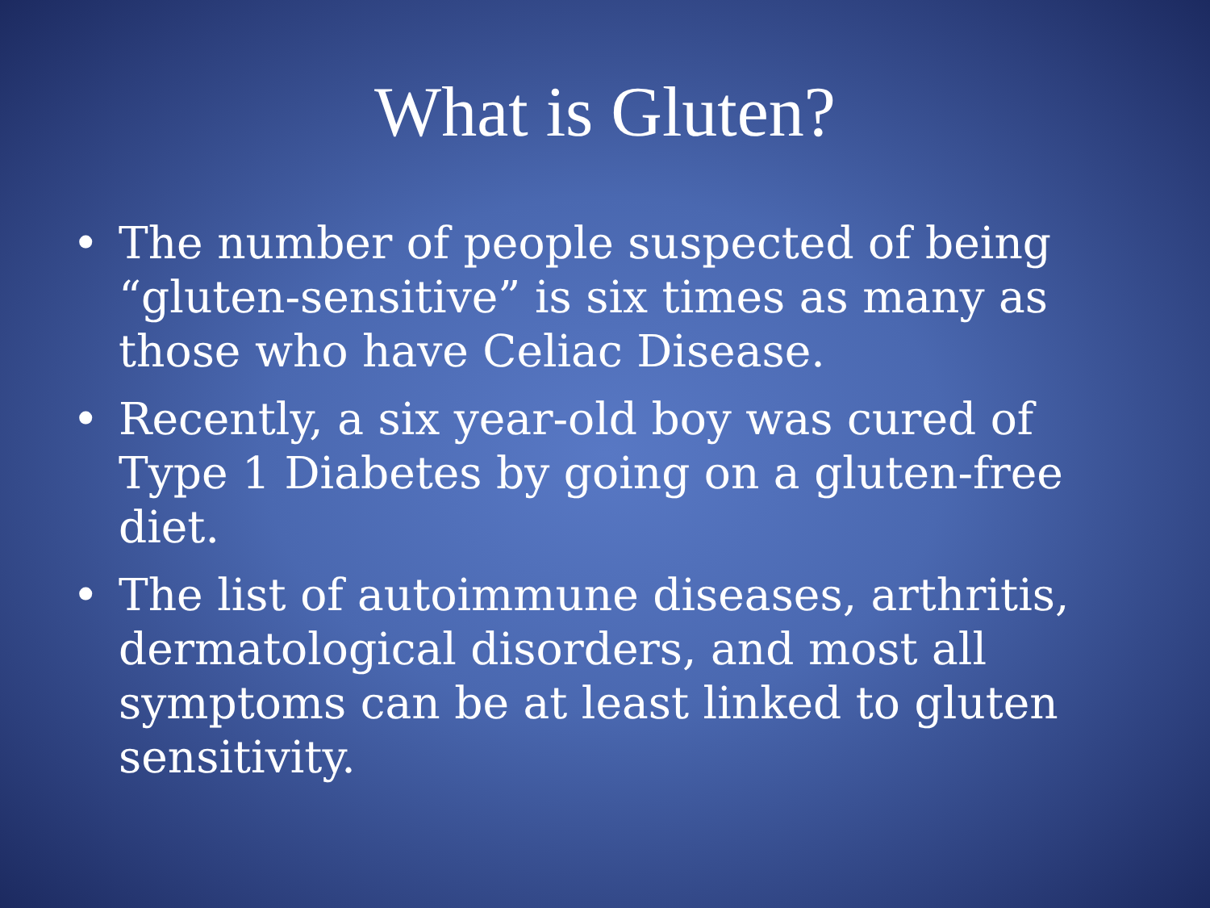What is Gluten?
• The number of people suspected of being “gluten-sensitive” is six times as many as those who have Celiac Disease.
• Recently, a six year-old boy was cured of Type 1 Diabetes by going on a gluten-free diet.
• The list of autoimmune diseases, arthritis, dermatological disorders, and most all symptoms can be at least linked to gluten sensitivity.